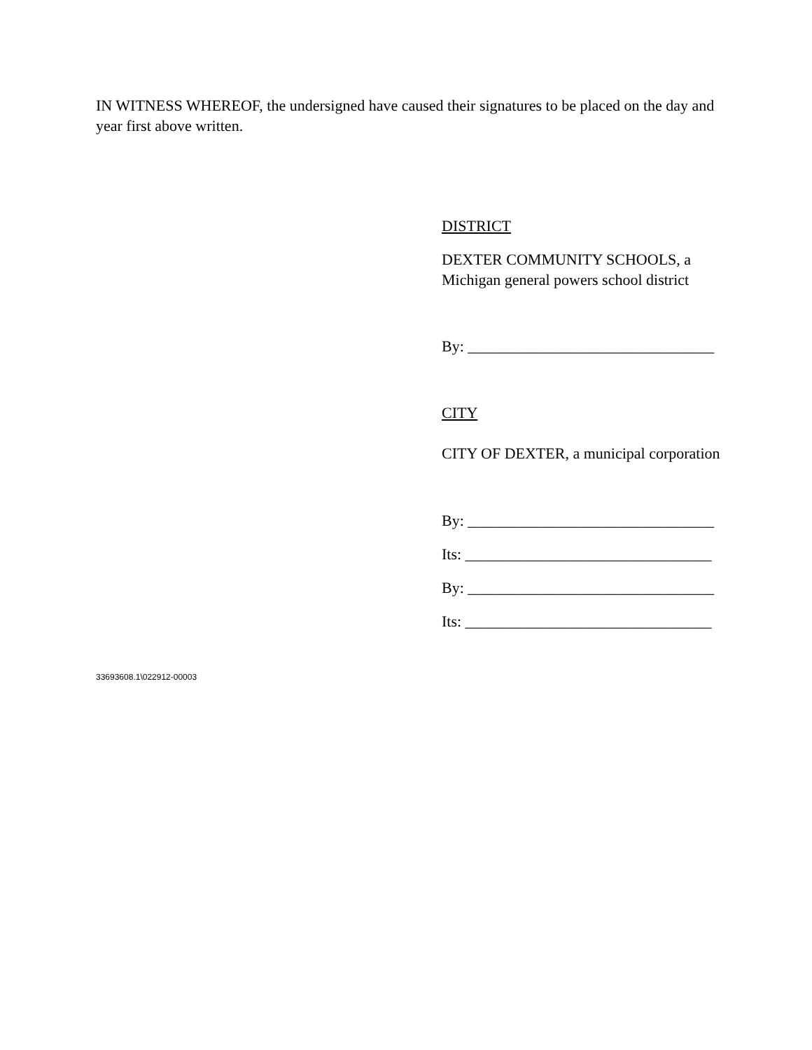IN WITNESS WHEREOF, the undersigned have caused their signatures to be placed on the day and year first above written.
DISTRICT
DEXTER COMMUNITY SCHOOLS, a Michigan general powers school district
By: ________________________________
CITY
CITY OF DEXTER, a municipal corporation
By: ________________________________
Its: ________________________________
By: ________________________________
Its: ________________________________
33693608.1\022912-00003